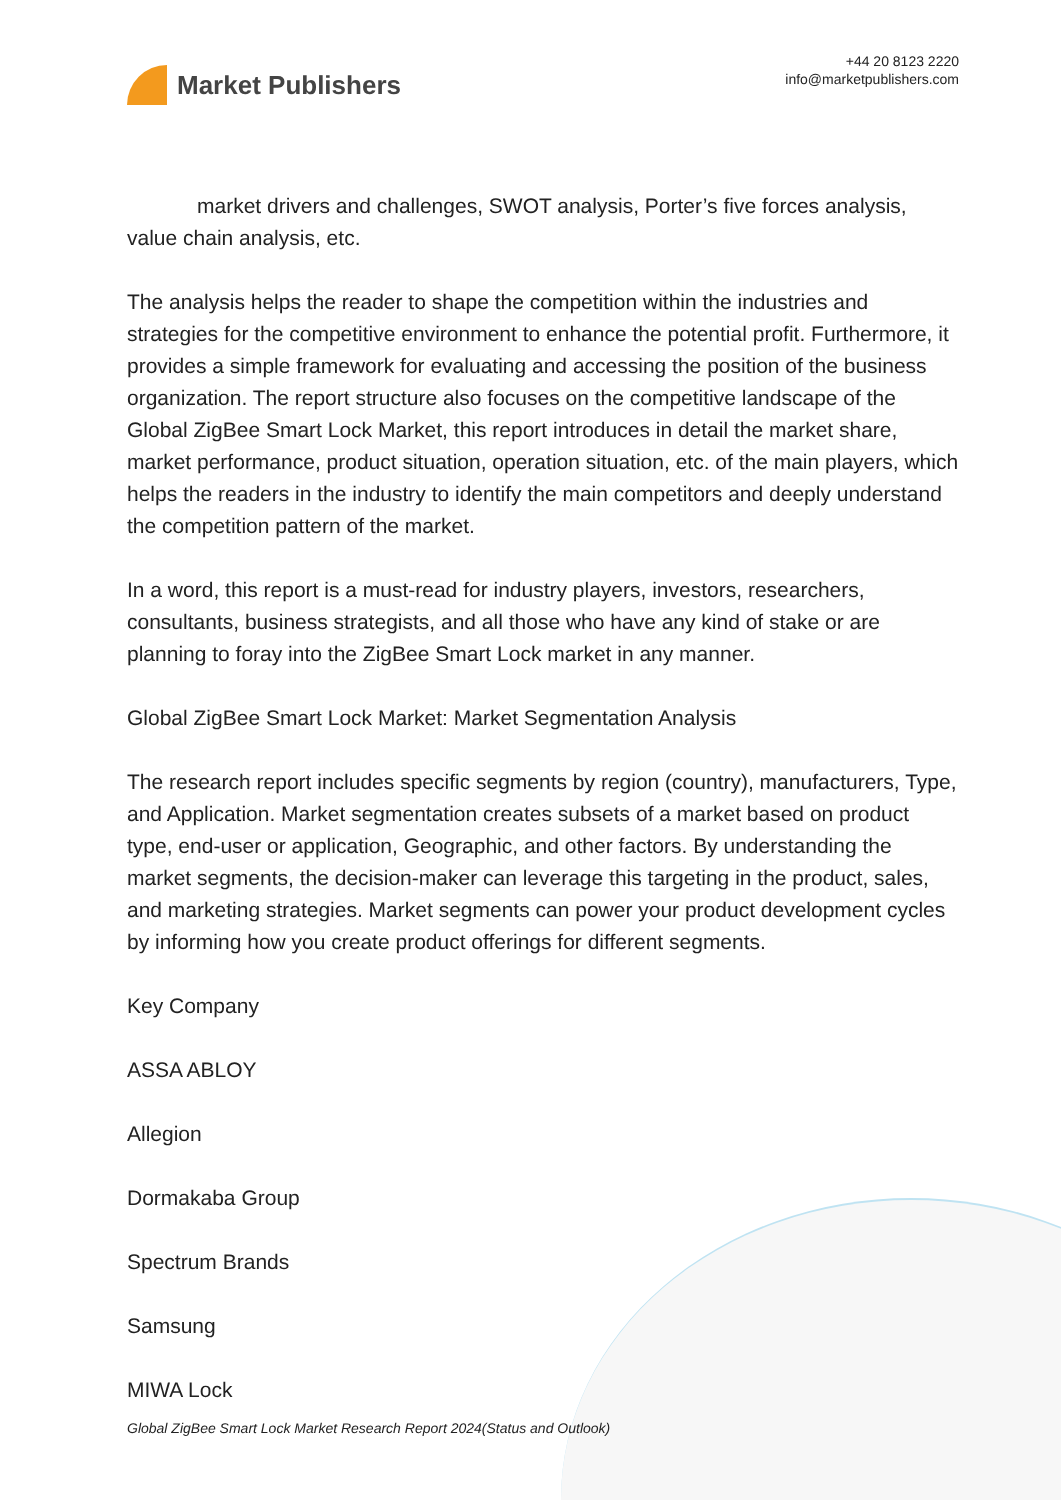Market Publishers
+44 20 8123 2220
info@marketpublishers.com
market drivers and challenges, SWOT analysis, Porter’s five forces analysis, value chain analysis, etc.
The analysis helps the reader to shape the competition within the industries and strategies for the competitive environment to enhance the potential profit. Furthermore, it provides a simple framework for evaluating and accessing the position of the business organization. The report structure also focuses on the competitive landscape of the Global ZigBee Smart Lock Market, this report introduces in detail the market share, market performance, product situation, operation situation, etc. of the main players, which helps the readers in the industry to identify the main competitors and deeply understand the competition pattern of the market.
In a word, this report is a must-read for industry players, investors, researchers, consultants, business strategists, and all those who have any kind of stake or are planning to foray into the ZigBee Smart Lock market in any manner.
Global ZigBee Smart Lock Market: Market Segmentation Analysis
The research report includes specific segments by region (country), manufacturers, Type, and Application. Market segmentation creates subsets of a market based on product type, end-user or application, Geographic, and other factors. By understanding the market segments, the decision-maker can leverage this targeting in the product, sales, and marketing strategies. Market segments can power your product development cycles by informing how you create product offerings for different segments.
Key Company
ASSA ABLOY
Allegion
Dormakaba Group
Spectrum Brands
Samsung
MIWA Lock
Global ZigBee Smart Lock Market Research Report 2024(Status and Outlook)